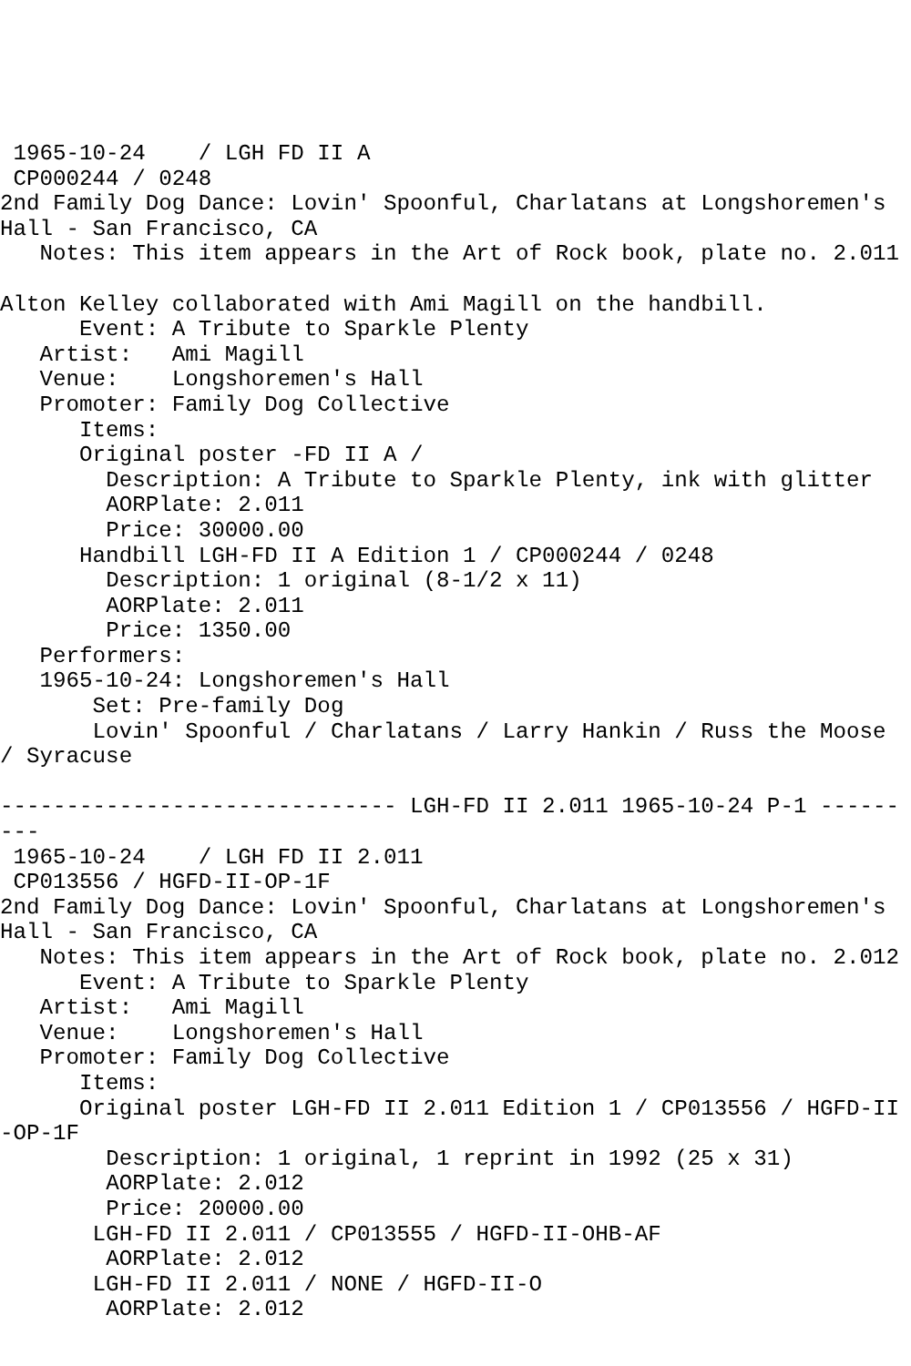1965-10-24    / LGH FD II A
 CP000244 / 0248
2nd Family Dog Dance: Lovin' Spoonful, Charlatans at Longshoremen's Hall - San Francisco, CA
   Notes: This item appears in the Art of Rock book, plate no. 2.011

Alton Kelley collaborated with Ami Magill on the handbill.
      Event: A Tribute to Sparkle Plenty
   Artist:   Ami Magill
   Venue:    Longshoremen's Hall
   Promoter: Family Dog Collective
      Items:
      Original poster -FD II A /
        Description: A Tribute to Sparkle Plenty, ink with glitter
        AORPlate: 2.011
        Price: 30000.00
      Handbill LGH-FD II A Edition 1 / CP000244 / 0248
        Description: 1 original (8-1/2 x 11)
        AORPlate: 2.011
        Price: 1350.00
   Performers:
   1965-10-24: Longshoremen's Hall
       Set: Pre-family Dog
       Lovin' Spoonful / Charlatans / Larry Hankin / Russ the Moose / Syracuse

------------------------------ LGH-FD II 2.011 1965-10-24 P-1 ---------
 1965-10-24    / LGH FD II 2.011
 CP013556 / HGFD-II-OP-1F
2nd Family Dog Dance: Lovin' Spoonful, Charlatans at Longshoremen's Hall - San Francisco, CA
   Notes: This item appears in the Art of Rock book, plate no. 2.012
      Event: A Tribute to Sparkle Plenty
   Artist:   Ami Magill
   Venue:    Longshoremen's Hall
   Promoter: Family Dog Collective
      Items:
      Original poster LGH-FD II 2.011 Edition 1 / CP013556 / HGFD-II-OP-1F
        Description: 1 original, 1 reprint in 1992 (25 x 31)
        AORPlate: 2.012
        Price: 20000.00
       LGH-FD II 2.011 / CP013555 / HGFD-II-OHB-AF
        AORPlate: 2.012
       LGH-FD II 2.011 / NONE / HGFD-II-O
        AORPlate: 2.012